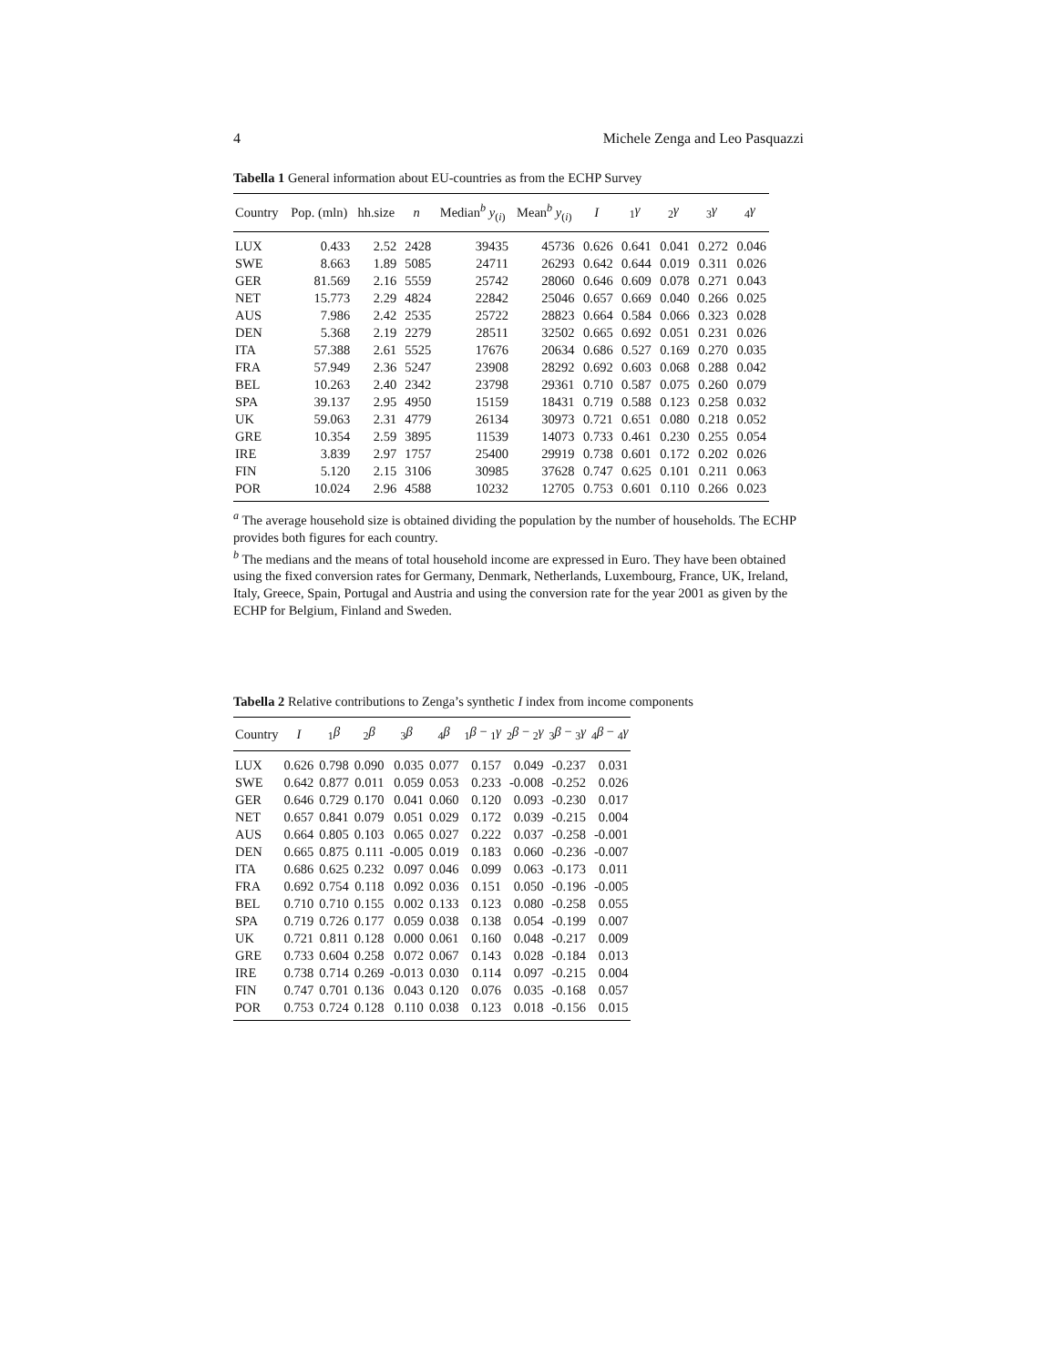4 Michele Zenga and Leo Pasquazzi
Tabella 1 General information about EU-countries as from the ECHP Survey
| Country | Pop. (mln) | hh.size | n | Median<sup>b</sup> y<sub>(i)</sub> | Mean<sup>b</sup> y<sub>(i)</sub> | I | <sub>1</sub> γ | <sub>2</sub> γ | <sub>3</sub> γ | <sub>4</sub> γ |
| --- | --- | --- | --- | --- | --- | --- | --- | --- | --- | --- |
| LUX | 0.433 | 2.52 | 2428 | 39435 | 45736 | 0.626 | 0.641 | 0.041 | 0.272 | 0.046 |
| SWE | 8.663 | 1.89 | 5085 | 24711 | 26293 | 0.642 | 0.644 | 0.019 | 0.311 | 0.026 |
| GER | 81.569 | 2.16 | 5559 | 25742 | 28060 | 0.646 | 0.609 | 0.078 | 0.271 | 0.043 |
| NET | 15.773 | 2.29 | 4824 | 22842 | 25046 | 0.657 | 0.669 | 0.040 | 0.266 | 0.025 |
| AUS | 7.986 | 2.42 | 2535 | 25722 | 28823 | 0.664 | 0.584 | 0.066 | 0.323 | 0.028 |
| DEN | 5.368 | 2.19 | 2279 | 28511 | 32502 | 0.665 | 0.692 | 0.051 | 0.231 | 0.026 |
| ITA | 57.388 | 2.61 | 5525 | 17676 | 20634 | 0.686 | 0.527 | 0.169 | 0.270 | 0.035 |
| FRA | 57.949 | 2.36 | 5247 | 23908 | 28292 | 0.692 | 0.603 | 0.068 | 0.288 | 0.042 |
| BEL | 10.263 | 2.40 | 2342 | 23798 | 29361 | 0.710 | 0.587 | 0.075 | 0.260 | 0.079 |
| SPA | 39.137 | 2.95 | 4950 | 15159 | 18431 | 0.719 | 0.588 | 0.123 | 0.258 | 0.032 |
| UK | 59.063 | 2.31 | 4779 | 26134 | 30973 | 0.721 | 0.651 | 0.080 | 0.218 | 0.052 |
| GRE | 10.354 | 2.59 | 3895 | 11539 | 14073 | 0.733 | 0.461 | 0.230 | 0.255 | 0.054 |
| IRE | 3.839 | 2.97 | 1757 | 25400 | 29919 | 0.738 | 0.601 | 0.172 | 0.202 | 0.026 |
| FIN | 5.120 | 2.15 | 3106 | 30985 | 37628 | 0.747 | 0.625 | 0.101 | 0.211 | 0.063 |
| POR | 10.024 | 2.96 | 4588 | 10232 | 12705 | 0.753 | 0.601 | 0.110 | 0.266 | 0.023 |
<sup>a</sup> The average household size is obtained dividing the population by the number of households. The ECHP provides both figures for each country.
<sup>b</sup> The medians and the means of total household income are expressed in Euro. They have been obtained using the fixed conversion rates for Germany, Denmark, Netherlands, Luxembourg, France, UK, Ireland, Italy, Greece, Spain, Portugal and Austria and using the conversion rate for the year 2001 as given by the ECHP for Belgium, Finland and Sweden.
Tabella 2 Relative contributions to Zenga’s synthetic I index from income components
| Country | I | <sub>1</sub> β | <sub>2</sub> β | <sub>3</sub> β | <sub>4</sub> β | <sub>1</sub> β − <sub>1</sub> γ | <sub>2</sub> β − <sub>2</sub> γ | <sub>3</sub> β − <sub>3</sub> γ | <sub>4</sub> β − <sub>4</sub> γ |
| --- | --- | --- | --- | --- | --- | --- | --- | --- | --- |
| LUX | 0.626 | 0.798 | 0.090 | 0.035 | 0.077 | 0.157 | 0.049 | -0.237 | 0.031 |
| SWE | 0.642 | 0.877 | 0.011 | 0.059 | 0.053 | 0.233 | -0.008 | -0.252 | 0.026 |
| GER | 0.646 | 0.729 | 0.170 | 0.041 | 0.060 | 0.120 | 0.093 | -0.230 | 0.017 |
| NET | 0.657 | 0.841 | 0.079 | 0.051 | 0.029 | 0.172 | 0.039 | -0.215 | 0.004 |
| AUS | 0.664 | 0.805 | 0.103 | 0.065 | 0.027 | 0.222 | 0.037 | -0.258 | -0.001 |
| DEN | 0.665 | 0.875 | 0.111 | -0.005 | 0.019 | 0.183 | 0.060 | -0.236 | -0.007 |
| ITA | 0.686 | 0.625 | 0.232 | 0.097 | 0.046 | 0.099 | 0.063 | -0.173 | 0.011 |
| FRA | 0.692 | 0.754 | 0.118 | 0.092 | 0.036 | 0.151 | 0.050 | -0.196 | -0.005 |
| BEL | 0.710 | 0.710 | 0.155 | 0.002 | 0.133 | 0.123 | 0.080 | -0.258 | 0.055 |
| SPA | 0.719 | 0.726 | 0.177 | 0.059 | 0.038 | 0.138 | 0.054 | -0.199 | 0.007 |
| UK | 0.721 | 0.811 | 0.128 | 0.000 | 0.061 | 0.160 | 0.048 | -0.217 | 0.009 |
| GRE | 0.733 | 0.604 | 0.258 | 0.072 | 0.067 | 0.143 | 0.028 | -0.184 | 0.013 |
| IRE | 0.738 | 0.714 | 0.269 | -0.013 | 0.030 | 0.114 | 0.097 | -0.215 | 0.004 |
| FIN | 0.747 | 0.701 | 0.136 | 0.043 | 0.120 | 0.076 | 0.035 | -0.168 | 0.057 |
| POR | 0.753 | 0.724 | 0.128 | 0.110 | 0.038 | 0.123 | 0.018 | -0.156 | 0.015 |